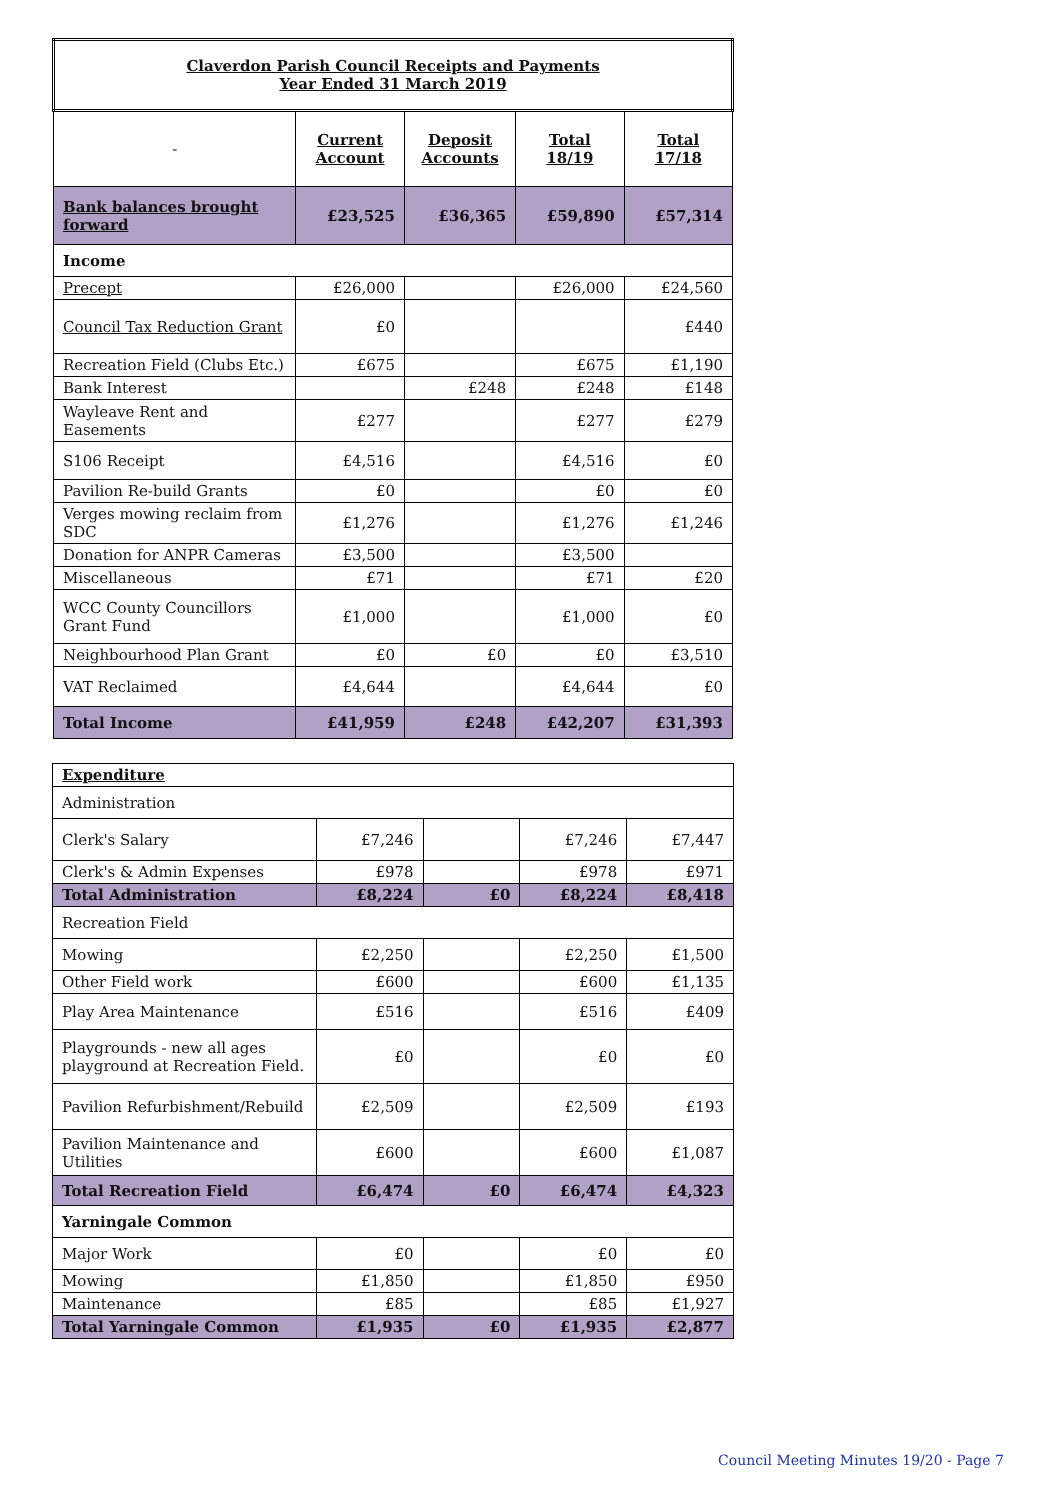| Claverdon Parish Council Receipts and Payments Year Ended 31 March 2019 | | | | |
| --- | --- | --- | --- | --- |
| - | Current Account | Deposit Accounts | Total 18/19 | Total 17/18 |
| Bank balances brought forward | £23,525 | £36,365 | £59,890 | £57,314 |
| Income | | | | |
| Precept | £26,000 | | £26,000 | £24,560 |
| Council Tax Reduction Grant | £0 | | | £440 |
| Recreation Field (Clubs Etc.) | £675 | | £675 | £1,190 |
| Bank Interest | | £248 | £248 | £148 |
| Wayleave Rent and Easements | £277 | | £277 | £279 |
| S106 Receipt | £4,516 | | £4,516 | £0 |
| Pavilion Re-build Grants | £0 | | £0 | £0 |
| Verges mowing reclaim from SDC | £1,276 | | £1,276 | £1,246 |
| Donation for ANPR Cameras | £3,500 | | £3,500 | |
| Miscellaneous | £71 | | £71 | £20 |
| WCC County Councillors Grant Fund | £1,000 | | £1,000 | £0 |
| Neighbourhood Plan Grant | £0 | £0 | £0 | £3,510 |
| VAT Reclaimed | £4,644 | | £4,644 | £0 |
| Total Income | £41,959 | £248 | £42,207 | £31,393 |
| Expenditure | | | | |
| Administration | | | | |
| Clerk's Salary | £7,246 | | £7,246 | £7,447 |
| Clerk's & Admin Expenses | £978 | | £978 | £971 |
| Total Administration | £8,224 | £0 | £8,224 | £8,418 |
| Recreation Field | | | | |
| Mowing | £2,250 | | £2,250 | £1,500 |
| Other Field work | £600 | | £600 | £1,135 |
| Play Area Maintenance | £516 | | £516 | £409 |
| Playgrounds - new all ages playground at Recreation Field. | £0 | | £0 | £0 |
| Pavilion Refurbishment/Rebuild | £2,509 | | £2,509 | £193 |
| Pavilion Maintenance and Utilities | £600 | | £600 | £1,087 |
| Total Recreation Field | £6,474 | £0 | £6,474 | £4,323 |
| Yarningale Common | | | | |
| Major Work | £0 | | £0 | £0 |
| Mowing | £1,850 | | £1,850 | £950 |
| Maintenance | £85 | | £85 | £1,927 |
| Total Yarningale Common | £1,935 | £0 | £1,935 | £2,877 |
Council Meeting Minutes 19/20 - Page 7